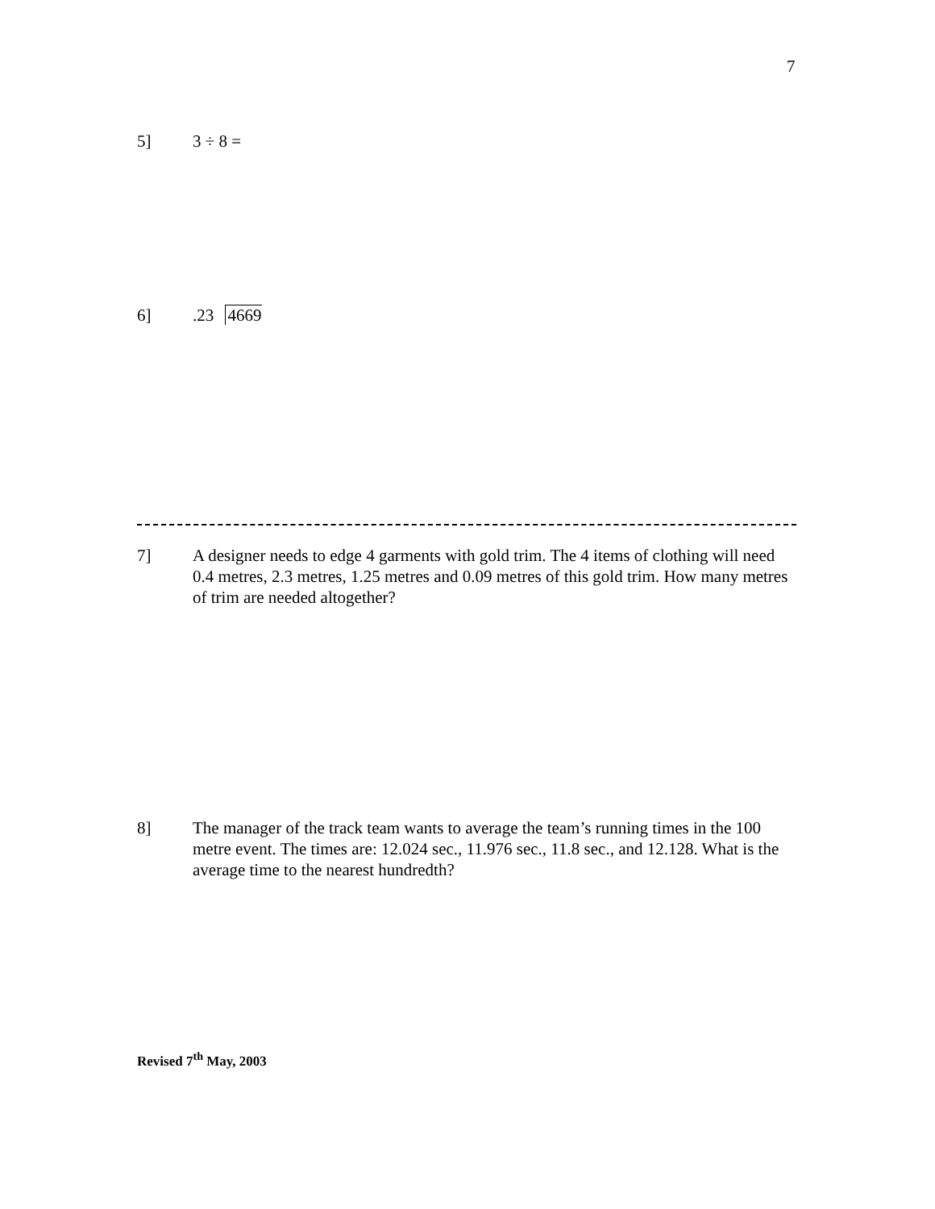7
5] 3 ÷ 8 =
6].23 4669
7] A designer needs to edge 4 garments with gold trim. The 4 items of clothing will need 0.4 metres, 2.3 metres, 1.25 metres and 0.09 metres of this gold trim. How many metres of trim are needed altogether?
8] The manager of the track team wants to average the team’s running times in the 100 metre event. The times are: 12.024 sec., 11.976 sec., 11.8 sec., and 12.128. What is the average time to the nearest hundredth?
Revised 7<sup>th</sup> May, 2003